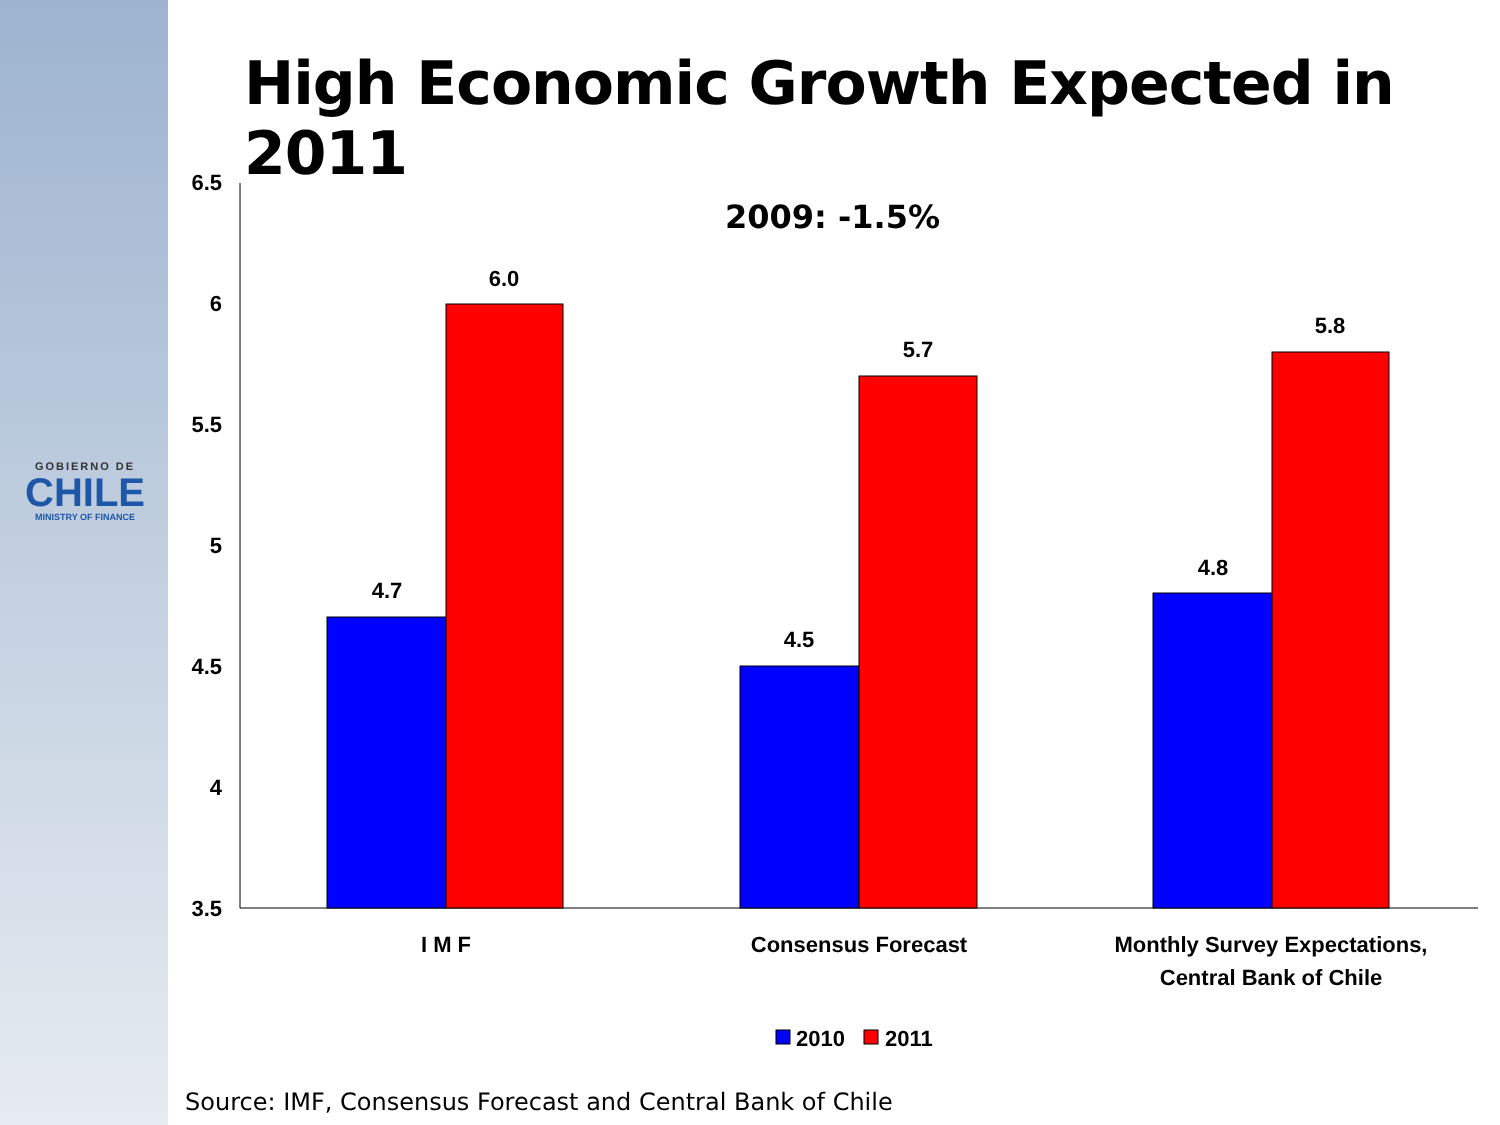GOBIERNO DE
CHILE
MINISTRY OF FINANCE
High Economic Growth Expected in 2011
2009: -1.5%
6.5
6
5.5
5
4.5
4
3.5
4.7
6.0
4.5
5.7
4.8
5.8
I M F
Consensus Forecast
Monthly Survey Expectations,
Central Bank of Chile
2010
2011
Source: IMF, Consensus Forecast and Central Bank of Chile